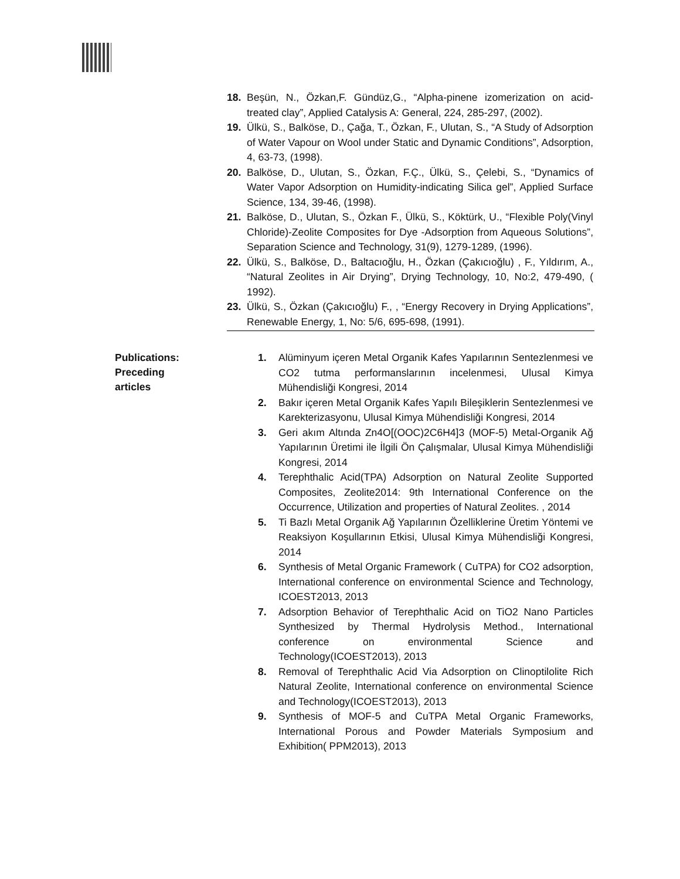18. Beşün, N., Özkan,F. Gündüz,G., “Alpha-pinene izomerization on acid-treated clay”, Applied Catalysis A: General, 224, 285-297, (2002).
19. Ülkü, S., Balköse, D., Çağa, T., Özkan, F., Ulutan, S., “A Study of Adsorption of Water Vapour on Wool under Static and Dynamic Conditions”, Adsorption, 4, 63-73, (1998).
20. Balköse, D., Ulutan, S., Özkan, F.Ç., Ülkü, S., Çelebi, S., “Dynamics of Water Vapor Adsorption on Humidity-indicating Silica gel”, Applied Surface Science, 134, 39-46, (1998).
21. Balköse, D., Ulutan, S., Özkan F., Ülkü, S., Köktürk, U., “Flexible Poly(Vinyl Chloride)-Zeolite Composites for Dye -Adsorption from Aqueous Solutions”, Separation Science and Technology, 31(9), 1279-1289, (1996).
22. Ülkü, S., Balköse, D., Baltacıoğlu, H., Özkan (Çakıcıoğlu) , F., Yıldırım, A., “Natural Zeolites in Air Drying”, Drying Technology, 10, No:2, 479-490, ( 1992).
23. Ülkü, S., Özkan (Çakıcıoğlu) F., , “Energy Recovery in Drying Applications”, Renewable Energy, 1, No: 5/6, 695-698, (1991).
Publications:
Preceding
articles
1. Alüminyum içeren Metal Organik Kafes Yapılarının Sentezlenmesi ve CO2 tutma performanslarının incelenmesi, Ulusal Kimya Mühendisliği Kongresi, 2014
2. Bakır içeren Metal Organik Kafes Yapılı Bileşiklerin Sentezlenmesi ve Karekterizasyonu, Ulusal Kimya Mühendisliği Kongresi, 2014
3. Geri akım Altında Zn4O[(OOC)2C6H4]3 (MOF-5) Metal-Organik Ağ Yapılarının Üretimi ile İlgili Ön Çalışmalar, Ulusal Kimya Mühendisliği Kongresi, 2014
4. Terephthalic Acid(TPA) Adsorption on Natural Zeolite Supported Composites, Zeolite2014: 9th International Conference on the Occurrence, Utilization and properties of Natural Zeolites. , 2014
5. Ti Bazlı Metal Organik Ağ Yapılarının Özelliklerine Üretim Yöntemi ve Reaksiyon Koşullarının Etkisi, Ulusal Kimya Mühendisliği Kongresi, 2014
6. Synthesis of Metal Organic Framework ( CuTPA) for CO2 adsorption, International conference on environmental Science and Technology, ICOEST2013, 2013
7. Adsorption Behavior of Terephthalic Acid on TiO2 Nano Particles Synthesized by Thermal Hydrolysis Method., International conference on environmental Science and Technology(ICOEST2013), 2013
8. Removal of Terephthalic Acid Via Adsorption on Clinoptilolite Rich Natural Zeolite, International conference on environmental Science and Technology(ICOEST2013), 2013
9. Synthesis of MOF-5 and CuTPA Metal Organic Frameworks, International Porous and Powder Materials Symposium and Exhibition( PPM2013), 2013